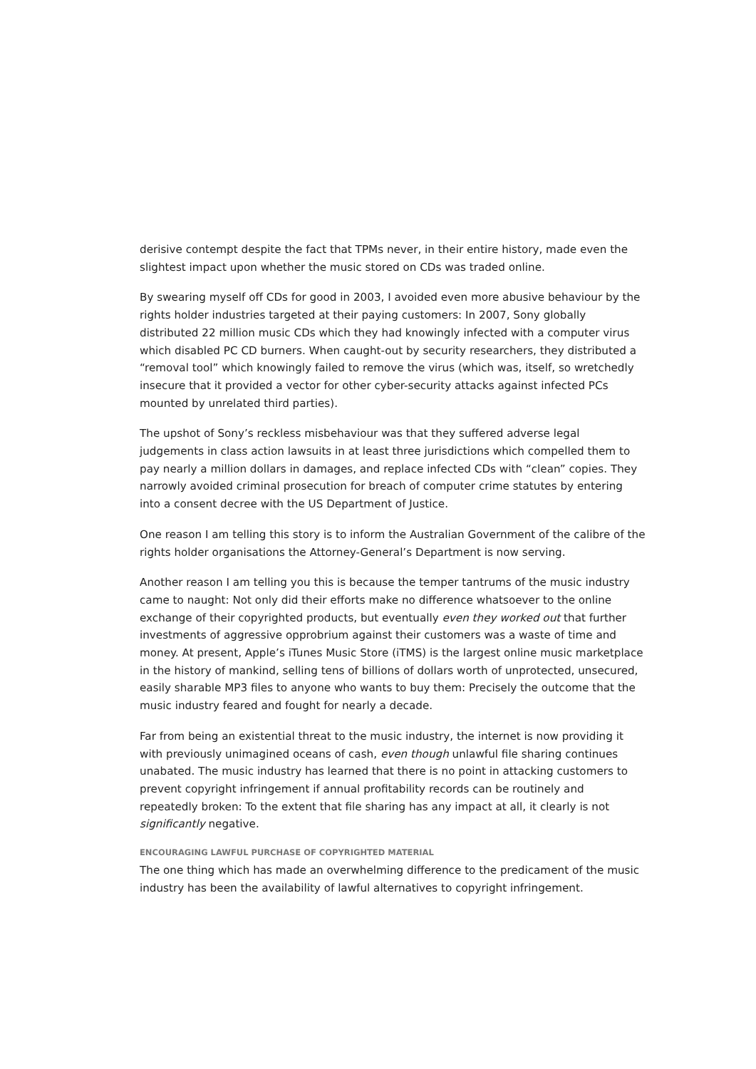derisive contempt despite the fact that TPMs never, in their entire history, made even the slightest impact upon whether the music stored on CDs was traded online.
By swearing myself off CDs for good in 2003, I avoided even more abusive behaviour by the rights holder industries targeted at their paying customers: In 2007, Sony globally distributed 22 million music CDs which they had knowingly infected with a computer virus which disabled PC CD burners. When caught-out by security researchers, they distributed a “removal tool” which knowingly failed to remove the virus (which was, itself, so wretchedly insecure that it provided a vector for other cyber-security attacks against infected PCs mounted by unrelated third parties).
The upshot of Sony’s reckless misbehaviour was that they suffered adverse legal judgements in class action lawsuits in at least three jurisdictions which compelled them to pay nearly a million dollars in damages, and replace infected CDs with “clean” copies. They narrowly avoided criminal prosecution for breach of computer crime statutes by entering into a consent decree with the US Department of Justice.
One reason I am telling this story is to inform the Australian Government of the calibre of the rights holder organisations the Attorney-General’s Department is now serving.
Another reason I am telling you this is because the temper tantrums of the music industry came to naught: Not only did their efforts make no difference whatsoever to the online exchange of their copyrighted products, but eventually even they worked out that further investments of aggressive opprobrium against their customers was a waste of time and money. At present, Apple’s iTunes Music Store (iTMS) is the largest online music marketplace in the history of mankind, selling tens of billions of dollars worth of unprotected, unsecured, easily sharable MP3 files to anyone who wants to buy them: Precisely the outcome that the music industry feared and fought for nearly a decade.
Far from being an existential threat to the music industry, the internet is now providing it with previously unimagined oceans of cash, even though unlawful file sharing continues unabated. The music industry has learned that there is no point in attacking customers to prevent copyright infringement if annual profitability records can be routinely and repeatedly broken: To the extent that file sharing has any impact at all, it clearly is not significantly negative.
ENCOURAGING LAWFUL PURCHASE OF COPYRIGHTED MATERIAL
The one thing which has made an overwhelming difference to the predicament of the music industry has been the availability of lawful alternatives to copyright infringement.